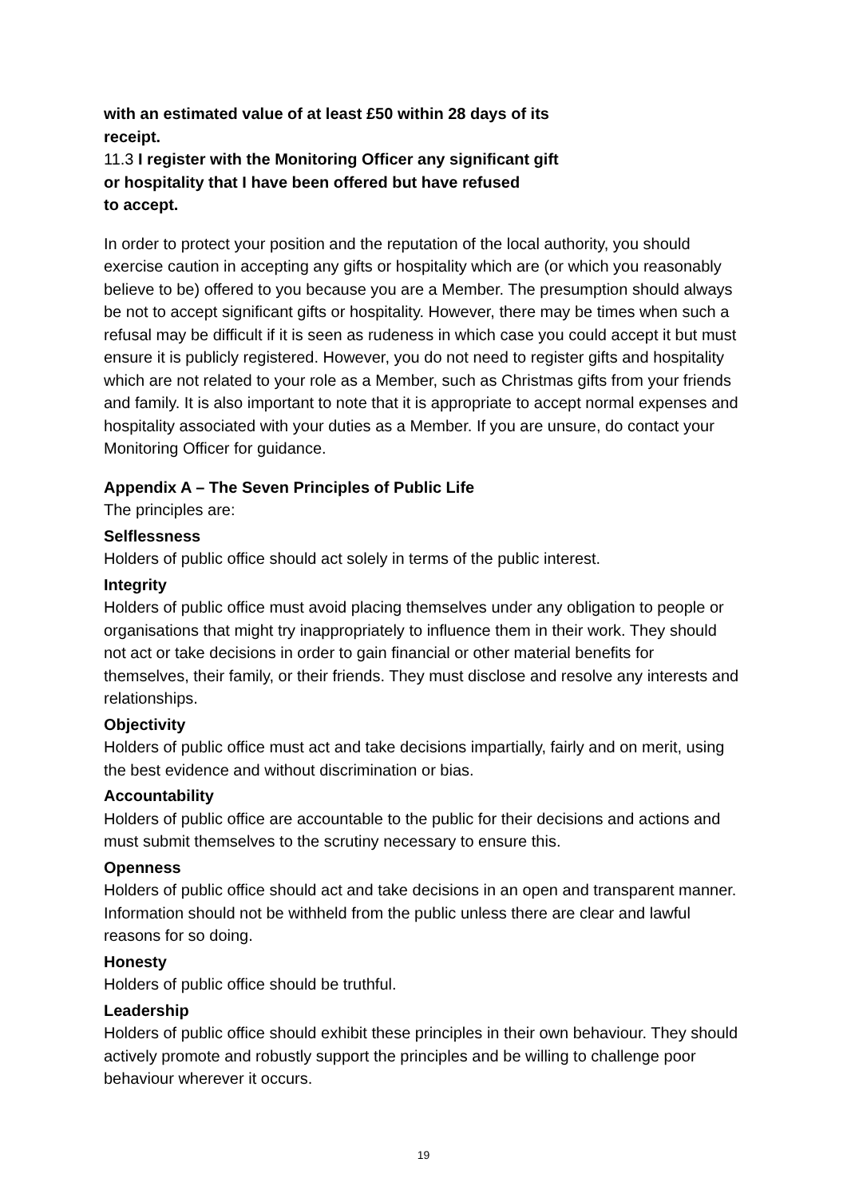with an estimated value of at least £50 within 28 days of its
receipt.
11.3 I register with the Monitoring Officer any significant gift
or hospitality that I have been offered but have refused
to accept.
In order to protect your position and the reputation of the local authority, you should exercise caution in accepting any gifts or hospitality which are (or which you reasonably believe to be) offered to you because you are a Member. The presumption should always be not to accept significant gifts or hospitality. However, there may be times when such a refusal may be difficult if it is seen as rudeness in which case you could accept it but must ensure it is publicly registered. However, you do not need to register gifts and hospitality which are not related to your role as a Member, such as Christmas gifts from your friends and family. It is also important to note that it is appropriate to accept normal expenses and hospitality associated with your duties as a Member. If you are unsure, do contact your Monitoring Officer for guidance.
Appendix A – The Seven Principles of Public Life
The principles are:
Selflessness
Holders of public office should act solely in terms of the public interest.
Integrity
Holders of public office must avoid placing themselves under any obligation to people or organisations that might try inappropriately to influence them in their work. They should not act or take decisions in order to gain financial or other material benefits for themselves, their family, or their friends. They must disclose and resolve any interests and relationships.
Objectivity
Holders of public office must act and take decisions impartially, fairly and on merit, using the best evidence and without discrimination or bias.
Accountability
Holders of public office are accountable to the public for their decisions and actions and must submit themselves to the scrutiny necessary to ensure this.
Openness
Holders of public office should act and take decisions in an open and transparent manner. Information should not be withheld from the public unless there are clear and lawful reasons for so doing.
Honesty
Holders of public office should be truthful.
Leadership
Holders of public office should exhibit these principles in their own behaviour. They should actively promote and robustly support the principles and be willing to challenge poor behaviour wherever it occurs.
19